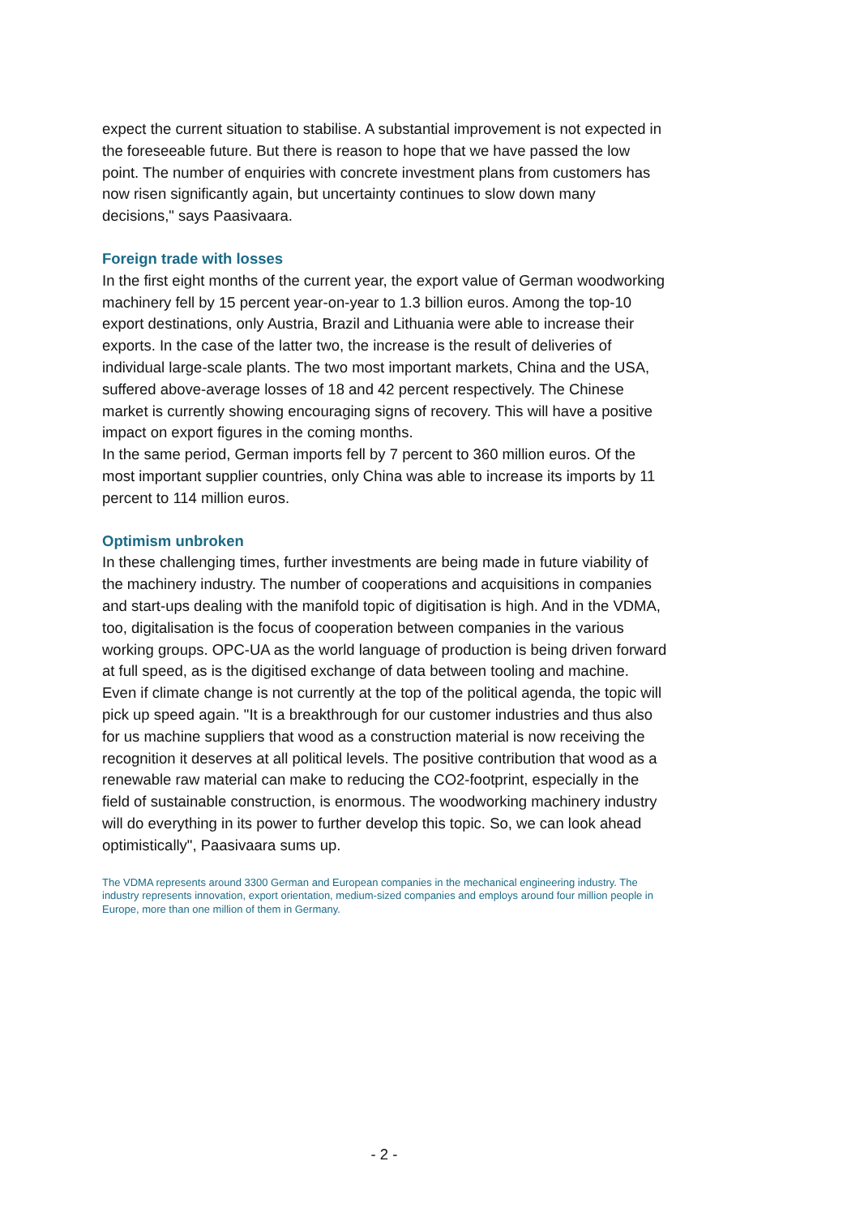expect the current situation to stabilise. A substantial improvement is not expected in the foreseeable future. But there is reason to hope that we have passed the low point. The number of enquiries with concrete investment plans from customers has now risen significantly again, but uncertainty continues to slow down many decisions," says Paasivaara.
Foreign trade with losses
In the first eight months of the current year, the export value of German woodworking machinery fell by 15 percent year-on-year to 1.3 billion euros. Among the top-10 export destinations, only Austria, Brazil and Lithuania were able to increase their exports. In the case of the latter two, the increase is the result of deliveries of individual large-scale plants. The two most important markets, China and the USA, suffered above-average losses of 18 and 42 percent respectively. The Chinese market is currently showing encouraging signs of recovery. This will have a positive impact on export figures in the coming months.
In the same period, German imports fell by 7 percent to 360 million euros. Of the most important supplier countries, only China was able to increase its imports by 11 percent to 114 million euros.
Optimism unbroken
In these challenging times, further investments are being made in future viability of the machinery industry. The number of cooperations and acquisitions in companies and start-ups dealing with the manifold topic of digitisation is high. And in the VDMA, too, digitalisation is the focus of cooperation between companies in the various working groups. OPC-UA as the world language of production is being driven forward at full speed, as is the digitised exchange of data between tooling and machine.
Even if climate change is not currently at the top of the political agenda, the topic will pick up speed again. "It is a breakthrough for our customer industries and thus also for us machine suppliers that wood as a construction material is now receiving the recognition it deserves at all political levels. The positive contribution that wood as a renewable raw material can make to reducing the CO2-footprint, especially in the field of sustainable construction, is enormous. The woodworking machinery industry will do everything in its power to further develop this topic. So, we can look ahead optimistically", Paasivaara sums up.
The VDMA represents around 3300 German and European companies in the mechanical engineering industry. The industry represents innovation, export orientation, medium-sized companies and employs around four million people in Europe, more than one million of them in Germany.
- 2 -